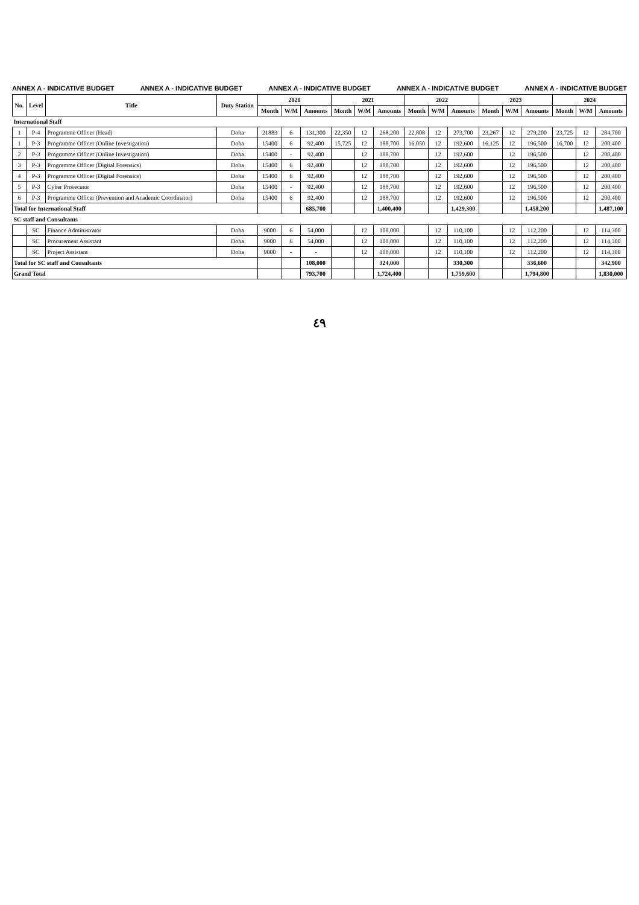ANNEX A - INDICATIVE BUDGET ANNEX A - INDICATIVE BUDGET ANNEX A - INDICATIVE BUDGET ANNEX A - INDICATIVE BUDGET ANNEX A - INDICATIVE BUDGET
| No. | Level | Title | Duty Station | 2020 | | | 2021 | | | 2022 | | | 2023 | | | 2024 | | |
| --- | --- | --- | --- | --- | --- | --- | --- | --- | --- | --- | --- | --- | --- | --- | --- | --- | --- | --- |
| | | | | Month | W/M | Amounts | Month | W/M | Amounts | Month | W/M | Amounts | Month | W/M | Amounts | Month | W/M | Amounts |
| International Staff | | | | | | | | | | | | | | | | | | |
| 1 | P-4 | Programme Officer (Head) | Doha | 21883 | 6 | 131,300 | 22,350 | 12 | 268,200 | 22,808 | 12 | 273,700 | 23,267 | 12 | 279,200 | 23,725 | 12 | 284,700 |
| 1 | P-3 | Programme Officer (Online Investigation) | Doha | 15400 | 6 | 92,400 | 15,725 | 12 | 188,700 | 16,050 | 12 | 192,600 | 16,125 | 12 | 196,500 | 16,700 | 12 | 200,400 |
| 2 | P-3 | Programme Officer (Online Investigation) | Doha | 15400 | - | 92,400 | | 12 | 188,700 | | 12 | 192,600 | | 12 | 196,500 | | 12 | 200,400 |
| 3 | P-3 | Programme Officer (Digital Forensics) | Doha | 15400 | 6 | 92,400 | | 12 | 188,700 | | 12 | 192,600 | | 12 | 196,500 | | 12 | 200,400 |
| 4 | P-3 | Programme Officer (Digital Forensics) | Doha | 15400 | 6 | 92,400 | | 12 | 188,700 | | 12 | 192,600 | | 12 | 196,500 | | 12 | 200,400 |
| 5 | P-3 | Cyber Prosecutor | Doha | 15400 | - | 92,400 | | 12 | 188,700 | | 12 | 192,600 | | 12 | 196,500 | | 12 | 200,400 |
| 6 | P-3 | Programme Officer (Prevention and Academic Coordinator) | Doha | 15400 | 6 | 92,400 | | 12 | 188,700 | | 12 | 192,600 | | 12 | 196,500 | | 12 | 200,400 |
| Total for International Staff | | | | | | 685,700 | | | 1,400,400 | | | 1,429,300 | | | 1,458,200 | | | 1,487,100 |
| SC staff and Consultants | | | | | | | | | | | | | | | | | | |
| | SC | Finance Administrator | Doha | 9000 | 6 | 54,000 | | 12 | 108,000 | | 12 | 110,100 | | 12 | 112,200 | | 12 | 114,300 |
| | SC | Procurement Assistant | Doha | 9000 | 6 | 54,000 | | 12 | 108,000 | | 12 | 110,100 | | 12 | 112,200 | | 12 | 114,300 |
| | SC | Project Assistant | Doha | 9000 | - | - | | 12 | 108,000 | | 12 | 110,100 | | 12 | 112,200 | | 12 | 114,300 |
| Total for SC staff and Consultants | | | | | | 108,000 | | | 324,000 | | | 330,300 | | | 336,600 | | | 342,900 |
| Grand Total | | | | | | 793,700 | | | 1,724,400 | | | 1,759,600 | | | 1,794,800 | | | 1,830,000 |
٤٩